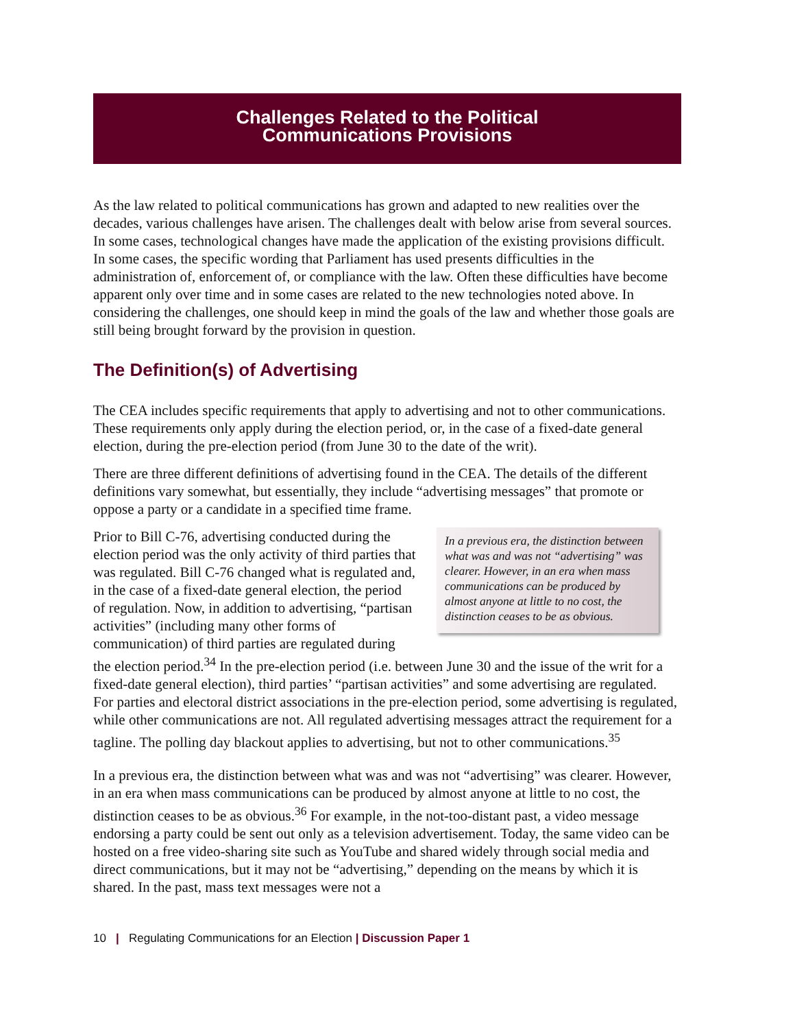Challenges Related to the Political
Communications Provisions
As the law related to political communications has grown and adapted to new realities over the decades, various challenges have arisen. The challenges dealt with below arise from several sources. In some cases, technological changes have made the application of the existing provisions difficult. In some cases, the specific wording that Parliament has used presents difficulties in the administration of, enforcement of, or compliance with the law. Often these difficulties have become apparent only over time and in some cases are related to the new technologies noted above. In considering the challenges, one should keep in mind the goals of the law and whether those goals are still being brought forward by the provision in question.
The Definition(s) of Advertising
The CEA includes specific requirements that apply to advertising and not to other communications. These requirements only apply during the election period, or, in the case of a fixed-date general election, during the pre-election period (from June 30 to the date of the writ).
There are three different definitions of advertising found in the CEA. The details of the different definitions vary somewhat, but essentially, they include “advertising messages” that promote or oppose a party or a candidate in a specified time frame.
In a previous era, the distinction between what was and was not “advertising” was clearer. However, in an era when mass communications can be produced by almost anyone at little to no cost, the distinction ceases to be as obvious. Prior to Bill C-76, advertising conducted during the election period was the only activity of third parties that was regulated. Bill C-76 changed what is regulated and, in the case of a fixed-date general election, the period of regulation. Now, in addition to advertising, “partisan activities” (including many other forms of communication) of third parties are regulated during the election period.<sup>34</sup> In the pre-election period (i.e. between June 30 and the issue of the writ for a fixed-date general election), third parties’ “partisan activities” and some advertising are regulated. For parties and electoral district associations in the pre-election period, some advertising is regulated, while other communications are not. All regulated advertising messages attract the requirement for a tagline. The polling day blackout applies to advertising, but not to other communications.<sup>35</sup>
In a previous era, the distinction between what was and was not “advertising” was clearer. However, in an era when mass communications can be produced by almost anyone at little to no cost, the distinction ceases to be as obvious.<sup>36</sup> For example, in the not-too-distant past, a video message endorsing a party could be sent out only as a television advertisement. Today, the same video can be hosted on a free video-sharing site such as YouTube and shared widely through social media and direct communications, but it may not be “advertising,” depending on the means by which it is shared. In the past, mass text messages were not a
10 | Regulating Communications for an Election | Discussion Paper 1